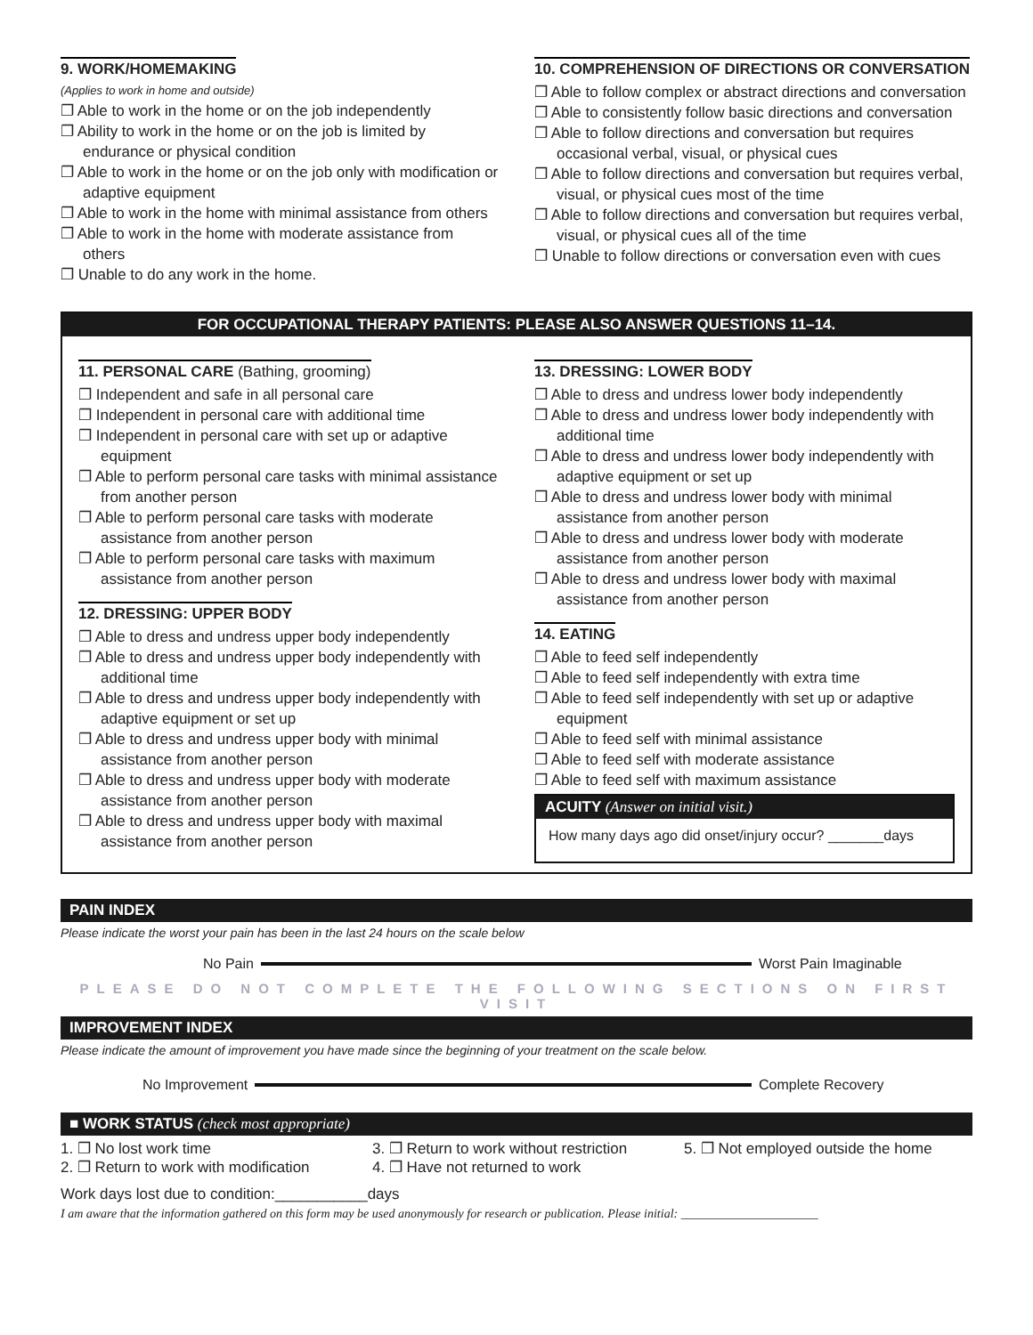9. WORK/HOMEMAKING
(Applies to work in home and outside)
❐ Able to work in the home or on the job independently
❐ Ability to work in the home or on the job is limited by endurance or physical condition
❐ Able to work in the home or on the job only with modification or adaptive equipment
❐ Able to work in the home with minimal assistance from others
❐ Able to work in the home with moderate assistance from others
❐ Unable to do any work in the home.
10. COMPREHENSION OF DIRECTIONS OR CONVERSATION
❐ Able to follow complex or abstract directions and conversation
❐ Able to consistently follow basic directions and conversation
❐ Able to follow directions and conversation but requires occasional verbal, visual, or physical cues
❐ Able to follow directions and conversation but requires verbal, visual, or physical cues most of the time
❐ Able to follow directions and conversation but requires verbal, visual, or physical cues all of the time
❐ Unable to follow directions or conversation even with cues
FOR OCCUPATIONAL THERAPY PATIENTS: PLEASE ALSO ANSWER QUESTIONS 11–14.
11. PERSONAL CARE (Bathing, grooming)
❐ Independent and safe in all personal care
❐ Independent in personal care with additional time
❐ Independent in personal care with set up or adaptive equipment
❐ Able to perform personal care tasks with minimal assistance from another person
❐ Able to perform personal care tasks with moderate assistance from another person
❐ Able to perform personal care tasks with maximum assistance from another person
12. DRESSING: UPPER BODY
❐ Able to dress and undress upper body independently
❐ Able to dress and undress upper body independently with additional time
❐ Able to dress and undress upper body independently with adaptive equipment or set up
❐ Able to dress and undress upper body with minimal assistance from another person
❐ Able to dress and undress upper body with moderate assistance from another person
❐ Able to dress and undress upper body with maximal assistance from another person
13. DRESSING: LOWER BODY
❐ Able to dress and undress lower body independently
❐ Able to dress and undress lower body independently with additional time
❐ Able to dress and undress lower body independently with adaptive equipment or set up
❐ Able to dress and undress lower body with minimal assistance from another person
❐ Able to dress and undress lower body with moderate assistance from another person
❐ Able to dress and undress lower body with maximal assistance from another person
14. EATING
❐ Able to feed self independently
❐ Able to feed self independently with extra time
❐ Able to feed self independently with set up or adaptive equipment
❐ Able to feed self with minimal assistance
❐ Able to feed self with moderate assistance
❐ Able to feed self with maximum assistance
ACUITY (Answer on initial visit.)
How many days ago did onset/injury occur? _______days
PAIN INDEX
Please indicate the worst your pain has been in the last 24 hours on the scale below
No Pain Worst Pain Imaginable
PLEASE DO NOT COMPLETE THE FOLLOWING SECTIONS ON FIRST VISIT
IMPROVEMENT INDEX
Please indicate the amount of improvement you have made since the beginning of your treatment on the scale below.
No Improvement Complete Recovery
■ WORK STATUS (check most appropriate)
1. ❐ No lost work time
2. ❐ Return to work with modification
3. ❐ Return to work without restriction
4. ❐ Have not returned to work
5. ❐ Not employed outside the home
Work days lost due to condition:___________days
I am aware that the information gathered on this form may be used anonymously for research or publication. Please initial: ______________________